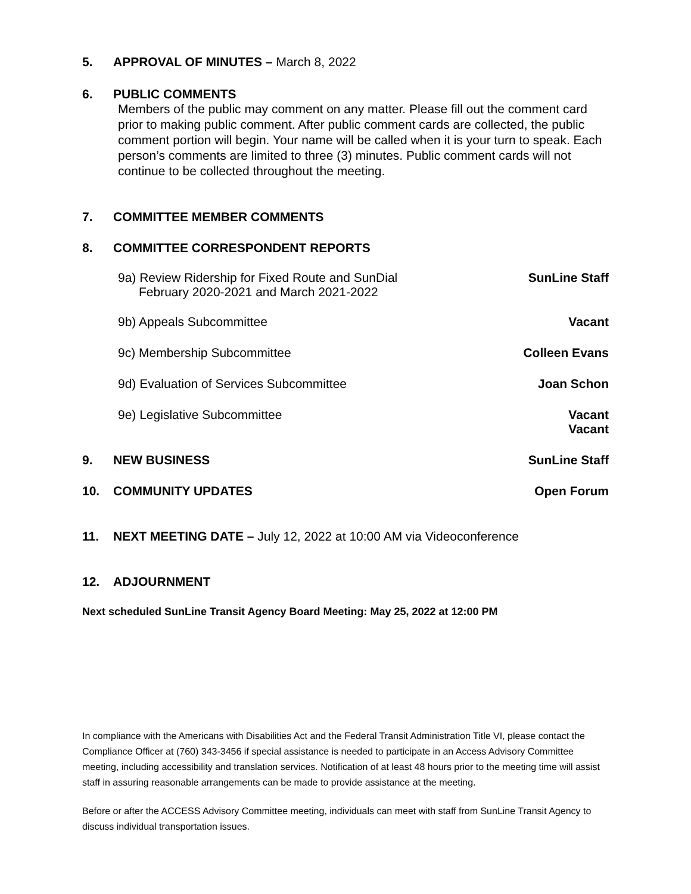5. APPROVAL OF MINUTES – March 8, 2022
6. PUBLIC COMMENTS
Members of the public may comment on any matter. Please fill out the comment card prior to making public comment. After public comment cards are collected, the public comment portion will begin. Your name will be called when it is your turn to speak. Each person’s comments are limited to three (3) minutes. Public comment cards will not continue to be collected throughout the meeting.
7. COMMITTEE MEMBER COMMENTS
8. COMMITTEE CORRESPONDENT REPORTS
9a) Review Ridership for Fixed Route and SunDial
February 2020-2021 and March 2021-2022 SunLine Staff
9b) Appeals Subcommittee Vacant
9c) Membership Subcommittee Colleen Evans
9d) Evaluation of Services Subcommittee Joan Schon
9e) Legislative Subcommittee Vacant
Vacant
9. NEW BUSINESS SunLine Staff
10. COMMUNITY UPDATES Open Forum
11. NEXT MEETING DATE – July 12, 2022 at 10:00 AM via Videoconference
12. ADJOURNMENT
Next scheduled SunLine Transit Agency Board Meeting: May 25, 2022 at 12:00 PM
In compliance with the Americans with Disabilities Act and the Federal Transit Administration Title VI, please contact the Compliance Officer at (760) 343-3456 if special assistance is needed to participate in an Access Advisory Committee meeting, including accessibility and translation services. Notification of at least 48 hours prior to the meeting time will assist staff in assuring reasonable arrangements can be made to provide assistance at the meeting.
Before or after the ACCESS Advisory Committee meeting, individuals can meet with staff from SunLine Transit Agency to discuss individual transportation issues.